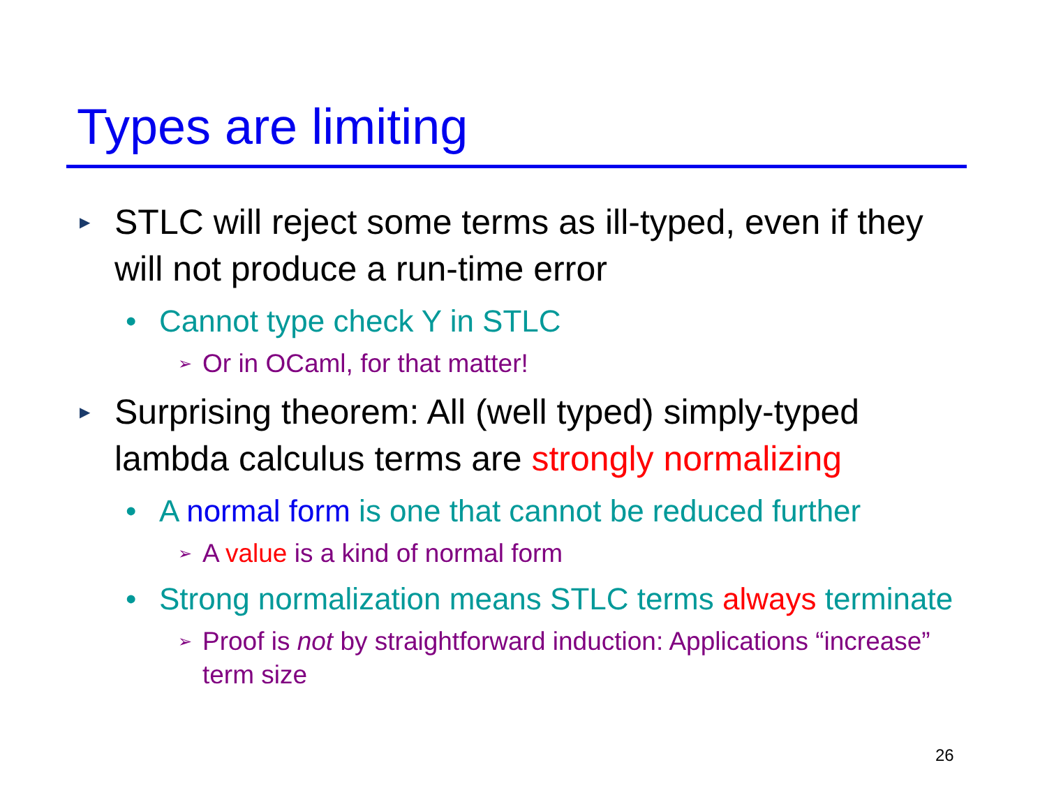Types are limiting
▶ STLC will reject some terms as ill-typed, even if they will not produce a run-time error
• Cannot type check Y in STLC
➢ Or in OCaml, for that matter!
▶ Surprising theorem: All (well typed) simply-typed lambda calculus terms are strongly normalizing
• A normal form is one that cannot be reduced further
➢ A value is a kind of normal form
• Strong normalization means STLC terms always terminate
➢ Proof is not by straightforward induction: Applications “increase” term size
26